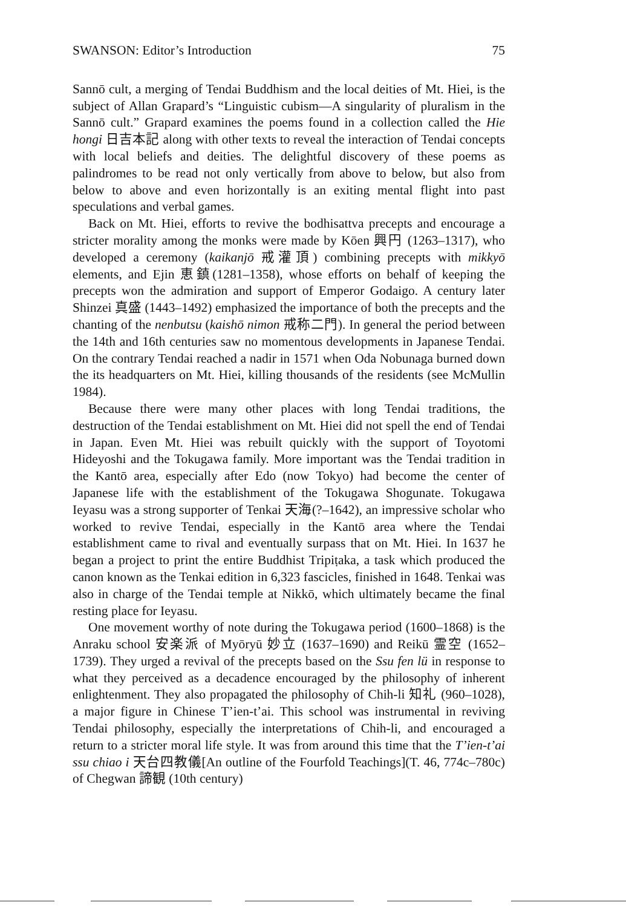SWANSON: Editor’s Introduction 75
Sannō cult, a merging of Tendai Buddhism and the local deities of Mt. Hiei, is the subject of Allan Grapard’s “Linguistic cubism—A singularity of pluralism in the Sannō cult.” Grapard examines the poems found in a collection called the Hie hongi 日吉本記 along with other texts to reveal the interaction of Tendai concepts with local beliefs and deities. The delightful discovery of these poems as palindromes to be read not only vertically from above to below, but also from below to above and even horizontally is an exiting mental flight into past speculations and verbal games.
Back on Mt. Hiei, efforts to revive the bodhisattva precepts and encourage a stricter morality among the monks were made by Kōen 興円 (1263–1317), who developed a ceremony (kaikanjō 戒灌頂) combining precepts with mikkyō elements, and Ejin 恵鎮(1281–1358), whose efforts on behalf of keeping the precepts won the admiration and support of Emperor Godaigo. A century later Shinzei 真盛 (1443–1492) emphasized the importance of both the precepts and the chanting of the nenbutsu (kaishō nimon 戒称二門). In general the period between the 14th and 16th centuries saw no momentous developments in Japanese Tendai. On the contrary Tendai reached a nadir in 1571 when Oda Nobunaga burned down the its headquarters on Mt. Hiei, killing thousands of the residents (see McMullin 1984).
Because there were many other places with long Tendai traditions, the destruction of the Tendai establishment on Mt. Hiei did not spell the end of Tendai in Japan. Even Mt. Hiei was rebuilt quickly with the support of Toyotomi Hideyoshi and the Tokugawa family. More important was the Tendai tradition in the Kantō area, especially after Edo (now Tokyo) had become the center of Japanese life with the establishment of the Tokugawa Shogunate. Tokugawa Ieyasu was a strong supporter of Tenkai 天海(?–1642), an impressive scholar who worked to revive Tendai, especially in the Kantō area where the Tendai establishment came to rival and eventually surpass that on Mt. Hiei. In 1637 he began a project to print the entire Buddhist Tripiṭaka, a task which produced the canon known as the Tenkai edition in 6,323 fascicles, finished in 1648. Tenkai was also in charge of the Tendai temple at Nikkō, which ultimately became the final resting place for Ieyasu.
One movement worthy of note during the Tokugawa period (1600–1868) is the Anraku school 安楽派 of Myōryū 妙立 (1637–1690) and Reikū 霊空 (1652–1739). They urged a revival of the precepts based on the Ssu fen lü in response to what they perceived as a decadence encouraged by the philosophy of inherent enlightenment. They also propagated the philosophy of Chih-li 知礼 (960–1028), a major figure in Chinese T’ien-t’ai. This school was instrumental in reviving Tendai philosophy, especially the interpretations of Chih-li, and encouraged a return to a stricter moral life style. It was from around this time that the T’ien-t’ai ssu chiao i 天台四教儀[An outline of the Fourfold Teachings](T. 46, 774c–780c) of Chegwan 諦観 (10th century)